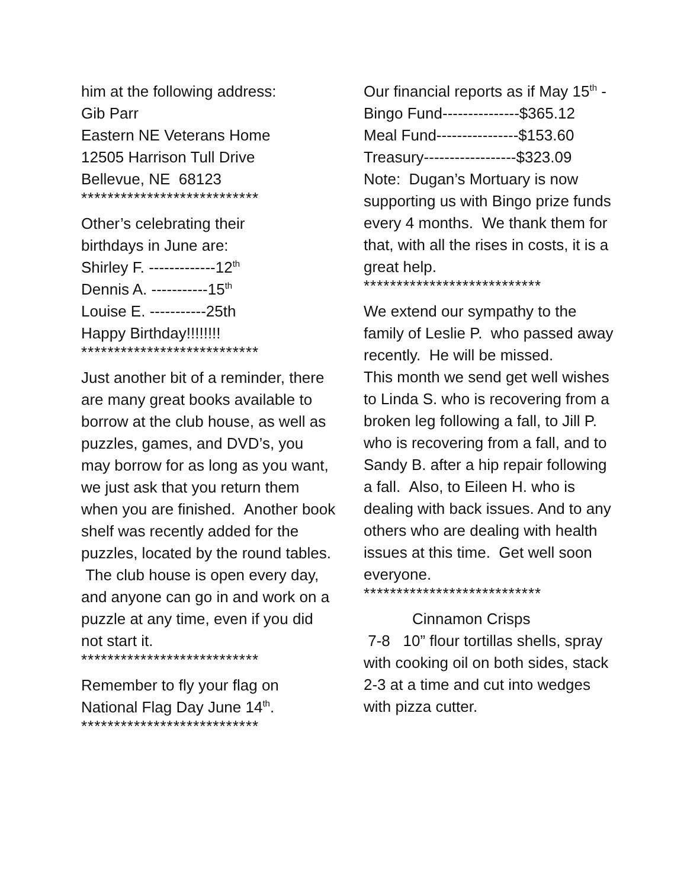him at the following address:
Gib Parr
Eastern NE Veterans Home
12505 Harrison Tull Drive
Bellevue, NE 68123
***************************
Other’s celebrating their
birthdays in June are:
Shirley F. -------------12<sup>th</sup>
Dennis A. -----------15<sup>th</sup>
Louise E. -----------25th
Happy Birthday!!!!!!!!
***************************
Just another bit of a reminder, there are many great books available to borrow at the club house, as well as puzzles, games, and DVD’s, you may borrow for as long as you want, we just ask that you return them when you are finished. Another book shelf was recently added for the puzzles, located by the round tables. The club house is open every day, and anyone can go in and work on a puzzle at any time, even if you did not start it.
***************************
Remember to fly your flag on National Flag Day June 14<sup>th</sup>.
***************************
Our financial reports as if May 15<sup>th</sup> -
Bingo Fund---------------$365.12
Meal Fund----------------$153.60
Treasury------------------$323.09
Note: Dugan’s Mortuary is now supporting us with Bingo prize funds every 4 months. We thank them for that, with all the rises in costs, it is a great help.
***************************
We extend our sympathy to the family of Leslie P. who passed away recently. He will be missed.
This month we send get well wishes to Linda S. who is recovering from a broken leg following a fall, to Jill P. who is recovering from a fall, and to Sandy B. after a hip repair following a fall. Also, to Eileen H. who is dealing with back issues. And to any others who are dealing with health issues at this time. Get well soon everyone.
***************************
Cinnamon Crisps
7-8 10” flour tortillas shells, spray with cooking oil on both sides, stack 2-3 at a time and cut into wedges with pizza cutter.